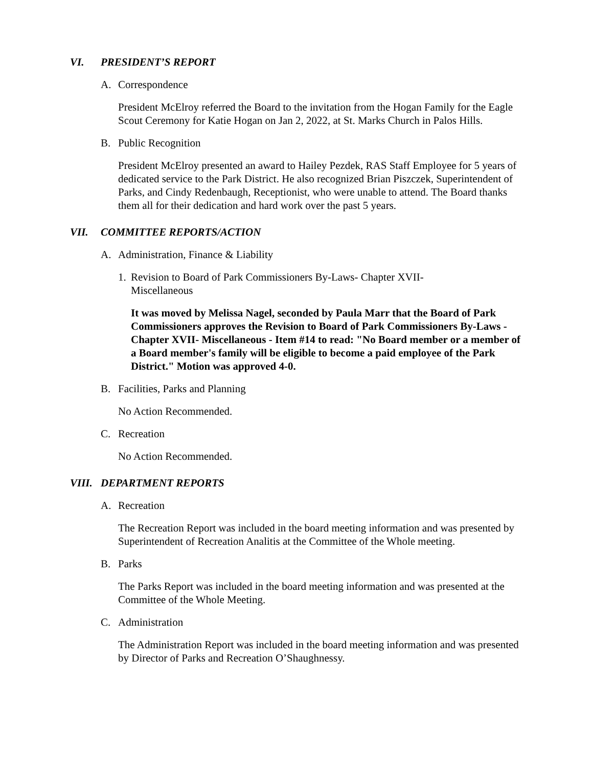VI. PRESIDENT’S REPORT
A. Correspondence
President McElroy referred the Board to the invitation from the Hogan Family for the Eagle Scout Ceremony for Katie Hogan on Jan 2, 2022, at St. Marks Church in Palos Hills.
B. Public Recognition
President McElroy presented an award to Hailey Pezdek, RAS Staff Employee for 5 years of dedicated service to the Park District. He also recognized Brian Piszczek, Superintendent of Parks, and Cindy Redenbaugh, Receptionist, who were unable to attend. The Board thanks them all for their dedication and hard work over the past 5 years.
VII. COMMITTEE REPORTS/ACTION
A. Administration, Finance & Liability
1. Revision to Board of Park Commissioners By-Laws- Chapter XVII-
Miscellaneous
It was moved by Melissa Nagel, seconded by Paula Marr that the Board of Park Commissioners approves the Revision to Board of Park Commissioners By-Laws - Chapter XVII- Miscellaneous - Item #14 to read: "No Board member or a member of a Board member's family will be eligible to become a paid employee of the Park District." Motion was approved 4-0.
B. Facilities, Parks and Planning
No Action Recommended.
C. Recreation
No Action Recommended.
VIII. DEPARTMENT REPORTS
A. Recreation
The Recreation Report was included in the board meeting information and was presented by Superintendent of Recreation Analitis at the Committee of the Whole meeting.
B. Parks
The Parks Report was included in the board meeting information and was presented at the Committee of the Whole Meeting.
C. Administration
The Administration Report was included in the board meeting information and was presented by Director of Parks and Recreation O’Shaughnessy.